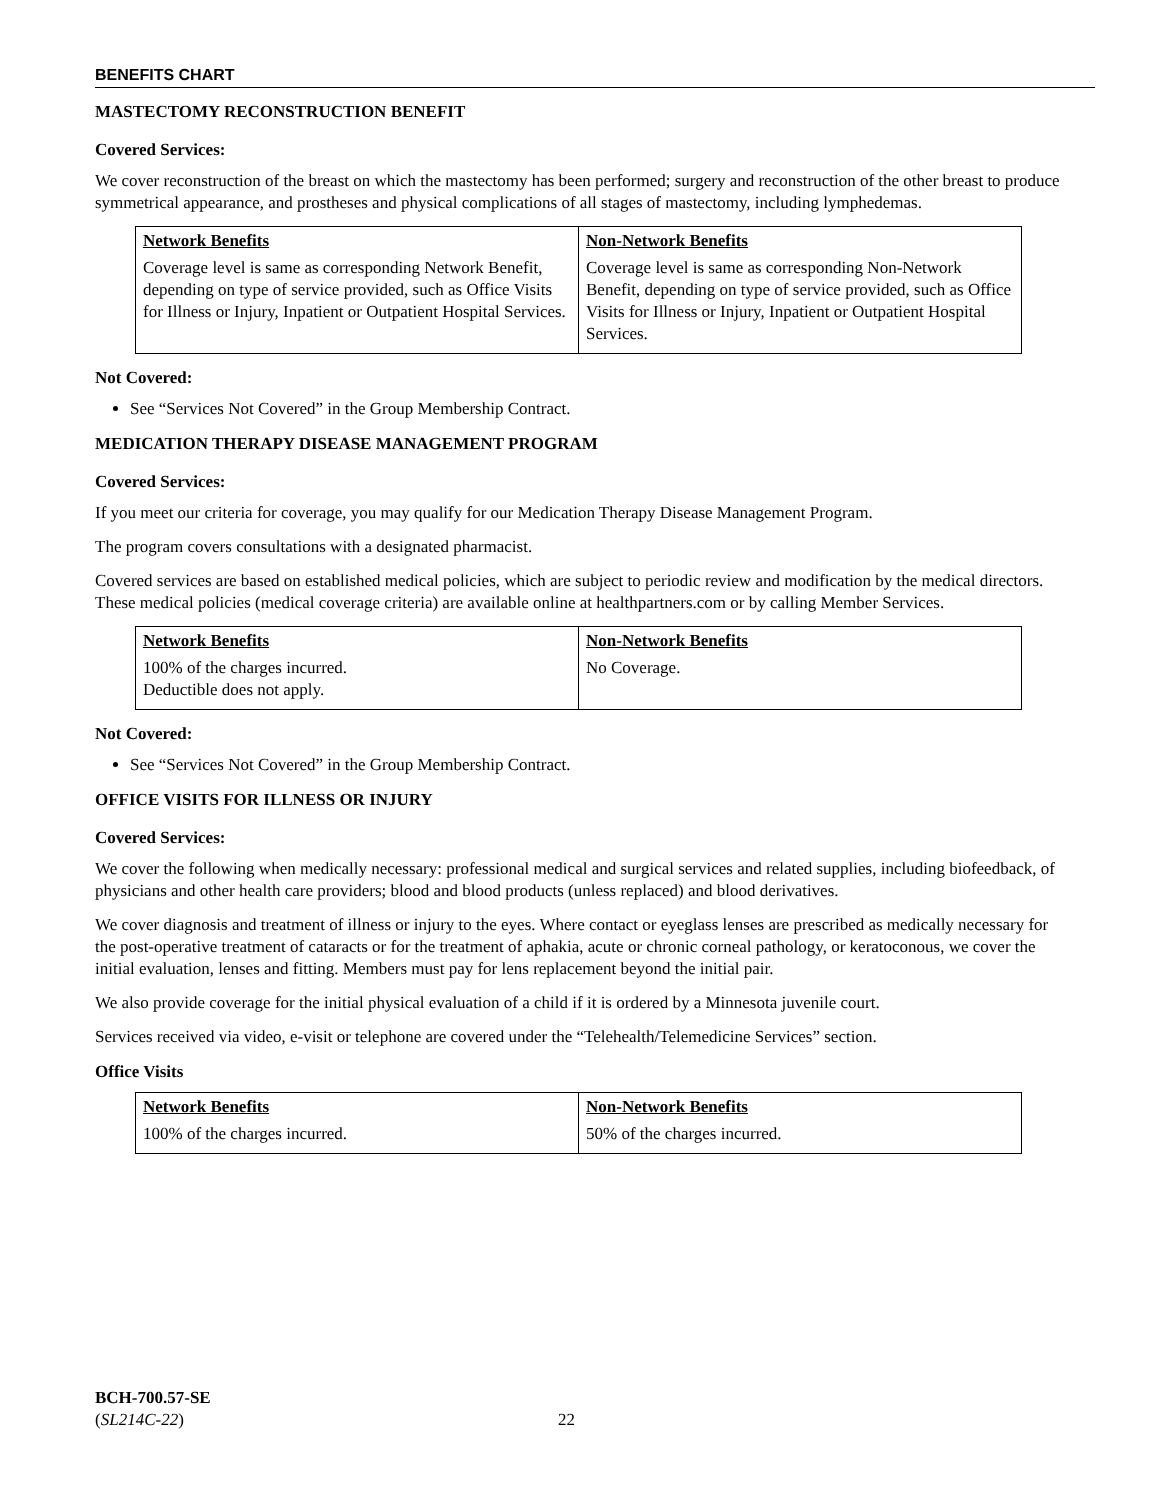BENEFITS CHART
MASTECTOMY RECONSTRUCTION BENEFIT
Covered Services:
We cover reconstruction of the breast on which the mastectomy has been performed; surgery and reconstruction of the other breast to produce symmetrical appearance, and prostheses and physical complications of all stages of mastectomy, including lymphedemas.
| Network Benefits | Non-Network Benefits |
| --- | --- |
| Coverage level is same as corresponding Network Benefit, depending on type of service provided, such as Office Visits for Illness or Injury, Inpatient or Outpatient Hospital Services. | Coverage level is same as corresponding Non-Network Benefit, depending on type of service provided, such as Office Visits for Illness or Injury, Inpatient or Outpatient Hospital Services. |
Not Covered:
See “Services Not Covered” in the Group Membership Contract.
MEDICATION THERAPY DISEASE MANAGEMENT PROGRAM
Covered Services:
If you meet our criteria for coverage, you may qualify for our Medication Therapy Disease Management Program.
The program covers consultations with a designated pharmacist.
Covered services are based on established medical policies, which are subject to periodic review and modification by the medical directors. These medical policies (medical coverage criteria) are available online at healthpartners.com or by calling Member Services.
| Network Benefits | Non-Network Benefits |
| --- | --- |
| 100% of the charges incurred. Deductible does not apply. | No Coverage. |
Not Covered:
See “Services Not Covered” in the Group Membership Contract.
OFFICE VISITS FOR ILLNESS OR INJURY
Covered Services:
We cover the following when medically necessary: professional medical and surgical services and related supplies, including biofeedback, of physicians and other health care providers; blood and blood products (unless replaced) and blood derivatives.
We cover diagnosis and treatment of illness or injury to the eyes. Where contact or eyeglass lenses are prescribed as medically necessary for the post-operative treatment of cataracts or for the treatment of aphakia, acute or chronic corneal pathology, or keratoconous, we cover the initial evaluation, lenses and fitting. Members must pay for lens replacement beyond the initial pair.
We also provide coverage for the initial physical evaluation of a child if it is ordered by a Minnesota juvenile court.
Services received via video, e-visit or telephone are covered under the “Telehealth/Telemedicine Services” section.
Office Visits
| Network Benefits | Non-Network Benefits |
| --- | --- |
| 100% of the charges incurred. | 50% of the charges incurred. |
BCH-700.57-SE
(SL214C-22)
22